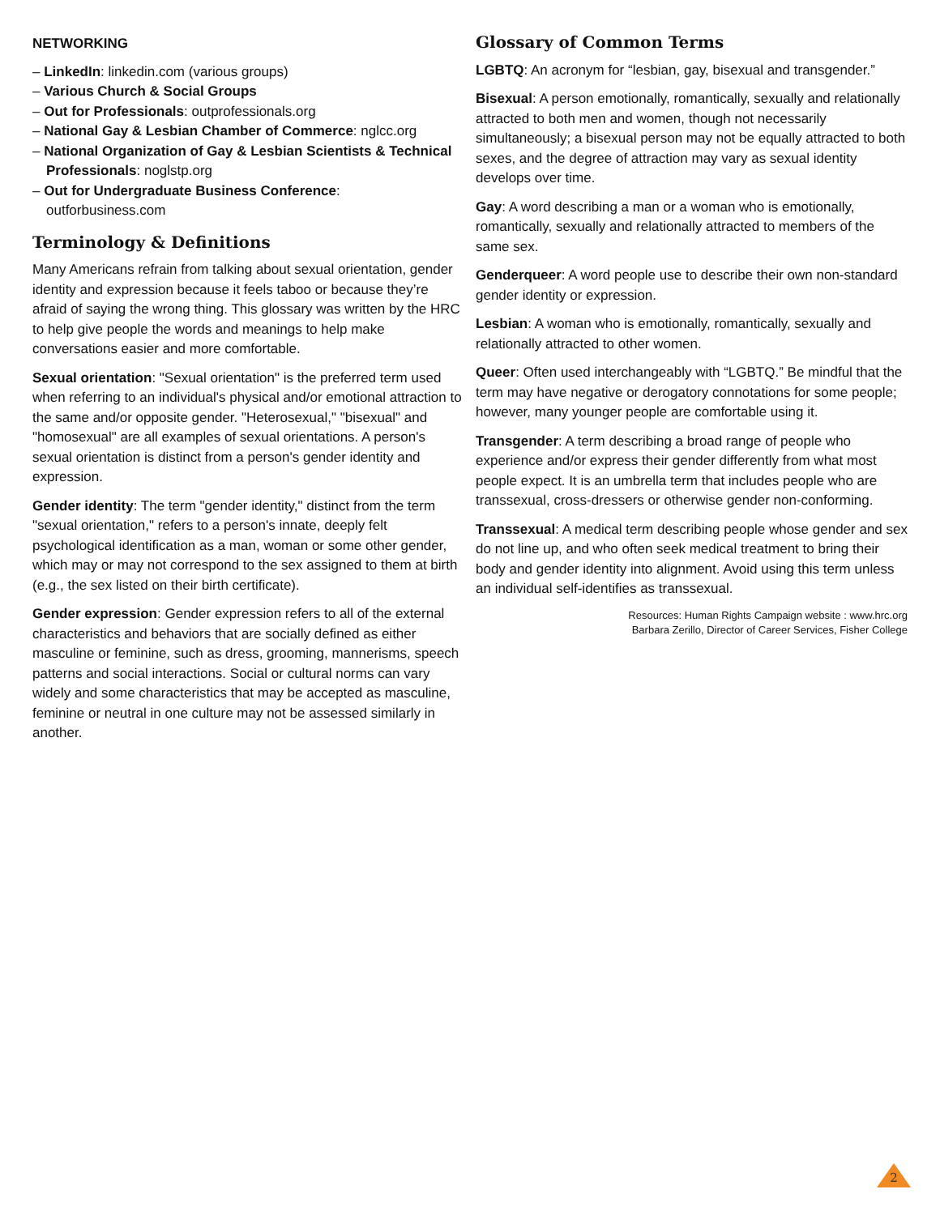NETWORKING
– LinkedIn: linkedin.com (various groups)
– Various Church & Social Groups
– Out for Professionals: outprofessionals.org
– National Gay & Lesbian Chamber of Commerce: nglcc.org
– National Organization of Gay & Lesbian Scientists & Technical Professionals: noglstp.org
– Out for Undergraduate Business Conference: outforbusiness.com
Terminology & Definitions
Many Americans refrain from talking about sexual orientation, gender identity and expression because it feels taboo or because they’re afraid of saying the wrong thing. This glossary was written by the HRC to help give people the words and meanings to help make conversations easier and more comfortable.
Sexual orientation: "Sexual orientation" is the preferred term used when referring to an individual's physical and/or emotional attraction to the same and/or opposite gender. "Heterosexual," "bisexual" and "homosexual" are all examples of sexual orientations. A person's sexual orientation is distinct from a person's gender identity and expression.
Gender identity: The term "gender identity," distinct from the term "sexual orientation," refers to a person's innate, deeply felt psychological identification as a man, woman or some other gender, which may or may not correspond to the sex assigned to them at birth (e.g., the sex listed on their birth certificate).
Gender expression: Gender expression refers to all of the external characteristics and behaviors that are socially defined as either masculine or feminine, such as dress, grooming, mannerisms, speech patterns and social interactions. Social or cultural norms can vary widely and some characteristics that may be accepted as masculine, feminine or neutral in one culture may not be assessed similarly in another.
Glossary of Common Terms
LGBTQ: An acronym for “lesbian, gay, bisexual and transgender.”
Bisexual: A person emotionally, romantically, sexually and relationally attracted to both men and women, though not necessarily simultaneously; a bisexual person may not be equally attracted to both sexes, and the degree of attraction may vary as sexual identity develops over time.
Gay: A word describing a man or a woman who is emotionally, romantically, sexually and relationally attracted to members of the same sex.
Genderqueer: A word people use to describe their own non-standard gender identity or expression.
Lesbian: A woman who is emotionally, romantically, sexually and relationally attracted to other women.
Queer: Often used interchangeably with “LGBTQ.” Be mindful that the term may have negative or derogatory connotations for some people; however, many younger people are comfortable using it.
Transgender: A term describing a broad range of people who experience and/or express their gender differently from what most people expect. It is an umbrella term that includes people who are transsexual, cross-dressers or otherwise gender non-conforming.
Transsexual: A medical term describing people whose gender and sex do not line up, and who often seek medical treatment to bring their body and gender identity into alignment. Avoid using this term unless an individual self-identifies as transsexual.
Resources: Human Rights Campaign website : www.hrc.org
Barbara Zerillo, Director of Career Services, Fisher College
2